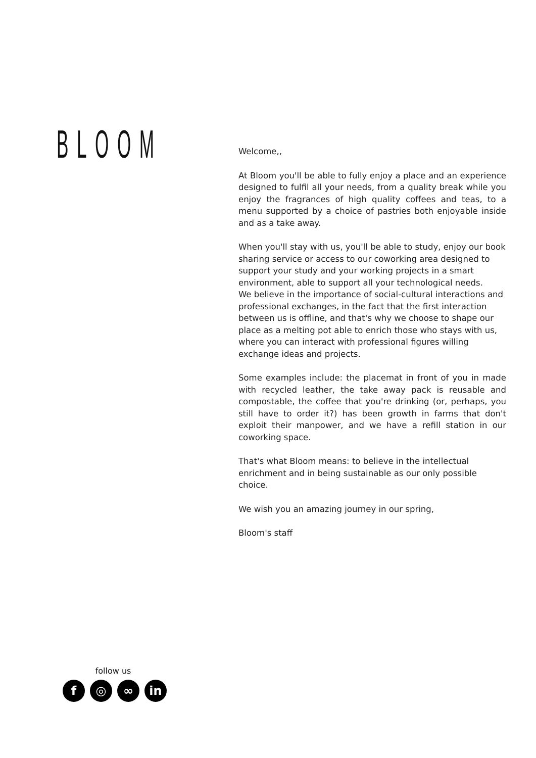BLOOM
Welcome,,
At Bloom you'll be able to fully enjoy a place and an experience designed to fulfil all your needs, from a quality break while you enjoy the fragrances of high quality coffees and teas, to a menu supported by a choice of pastries both enjoyable inside and as a take away.
When you'll stay with us, you'll be able to study, enjoy our book sharing service or access to our coworking area designed to support your study and your working projects in a smart environment, able to support all your technological needs.
We believe in the importance of social-cultural interactions and professional exchanges, in the fact that the first interaction between us is offline, and that's why we choose to shape our place as a melting pot able to enrich those who stays with us, where you can interact with professional figures willing exchange ideas and projects.
Some examples include: the placemat in front of you in made with recycled leather, the take away pack is reusable and compostable, the coffee that you're drinking (or, perhaps, you still have to order it?) has been growth in farms that don't exploit their manpower, and we have a refill station in our coworking space.
That's what Bloom means: to believe in the intellectual enrichment and in being sustainable as our only possible choice.
We wish you an amazing journey in our spring,
Bloom's staff
follow us
f ◎ ∞ in